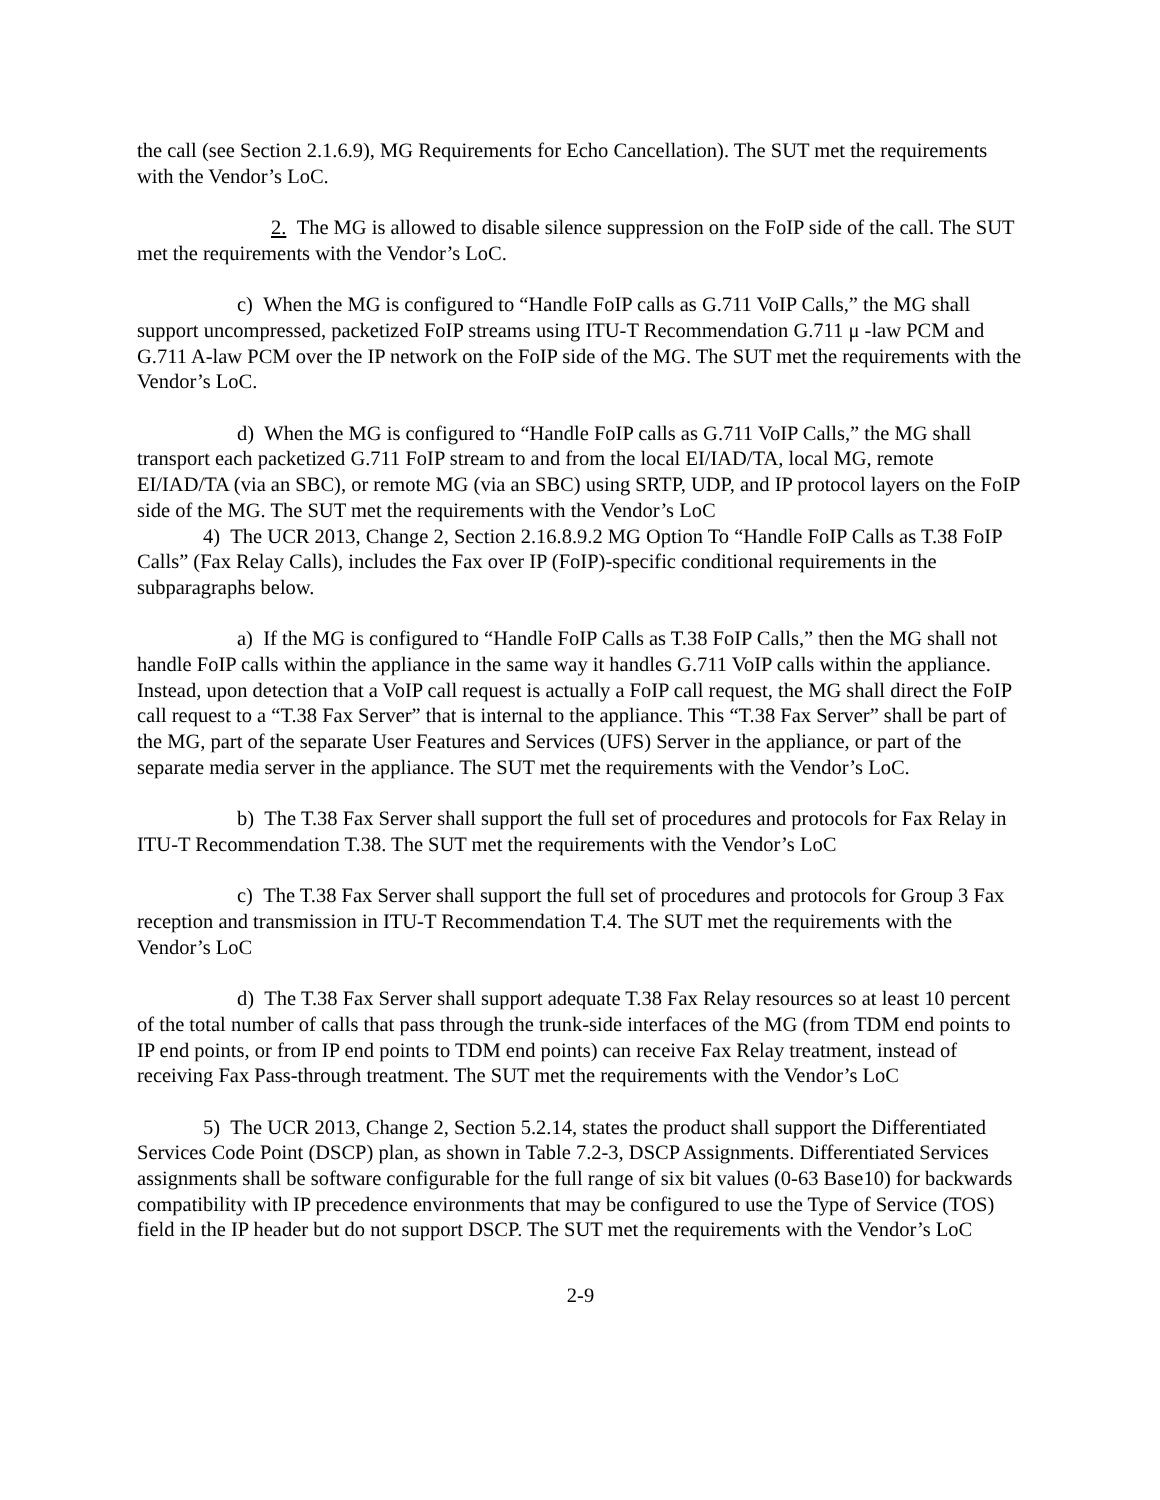the call (see Section 2.1.6.9), MG Requirements for Echo Cancellation). The SUT met the requirements with the Vendor’s LoC.
2. The MG is allowed to disable silence suppression on the FoIP side of the call. The SUT met the requirements with the Vendor’s LoC.
c) When the MG is configured to “Handle FoIP calls as G.711 VoIP Calls,” the MG shall support uncompressed, packetized FoIP streams using ITU-T Recommendation G.711 μ -law PCM and G.711 A-law PCM over the IP network on the FoIP side of the MG. The SUT met the requirements with the Vendor’s LoC.
d) When the MG is configured to “Handle FoIP calls as G.711 VoIP Calls,” the MG shall transport each packetized G.711 FoIP stream to and from the local EI/IAD/TA, local MG, remote EI/IAD/TA (via an SBC), or remote MG (via an SBC) using SRTP, UDP, and IP protocol layers on the FoIP side of the MG. The SUT met the requirements with the Vendor’s LoC
4) The UCR 2013, Change 2, Section 2.16.8.9.2 MG Option To “Handle FoIP Calls as T.38 FoIP Calls” (Fax Relay Calls), includes the Fax over IP (FoIP)-specific conditional requirements in the subparagraphs below.
a) If the MG is configured to “Handle FoIP Calls as T.38 FoIP Calls,” then the MG shall not handle FoIP calls within the appliance in the same way it handles G.711 VoIP calls within the appliance. Instead, upon detection that a VoIP call request is actually a FoIP call request, the MG shall direct the FoIP call request to a “T.38 Fax Server” that is internal to the appliance. This “T.38 Fax Server” shall be part of the MG, part of the separate User Features and Services (UFS) Server in the appliance, or part of the separate media server in the appliance. The SUT met the requirements with the Vendor’s LoC.
b) The T.38 Fax Server shall support the full set of procedures and protocols for Fax Relay in ITU-T Recommendation T.38. The SUT met the requirements with the Vendor’s LoC
c) The T.38 Fax Server shall support the full set of procedures and protocols for Group 3 Fax reception and transmission in ITU-T Recommendation T.4. The SUT met the requirements with the Vendor’s LoC
d) The T.38 Fax Server shall support adequate T.38 Fax Relay resources so at least 10 percent of the total number of calls that pass through the trunk-side interfaces of the MG (from TDM end points to IP end points, or from IP end points to TDM end points) can receive Fax Relay treatment, instead of receiving Fax Pass-through treatment. The SUT met the requirements with the Vendor’s LoC
5) The UCR 2013, Change 2, Section 5.2.14, states the product shall support the Differentiated Services Code Point (DSCP) plan, as shown in Table 7.2-3, DSCP Assignments. Differentiated Services assignments shall be software configurable for the full range of six bit values (0-63 Base10) for backwards compatibility with IP precedence environments that may be configured to use the Type of Service (TOS) field in the IP header but do not support DSCP. The SUT met the requirements with the Vendor’s LoC
2-9